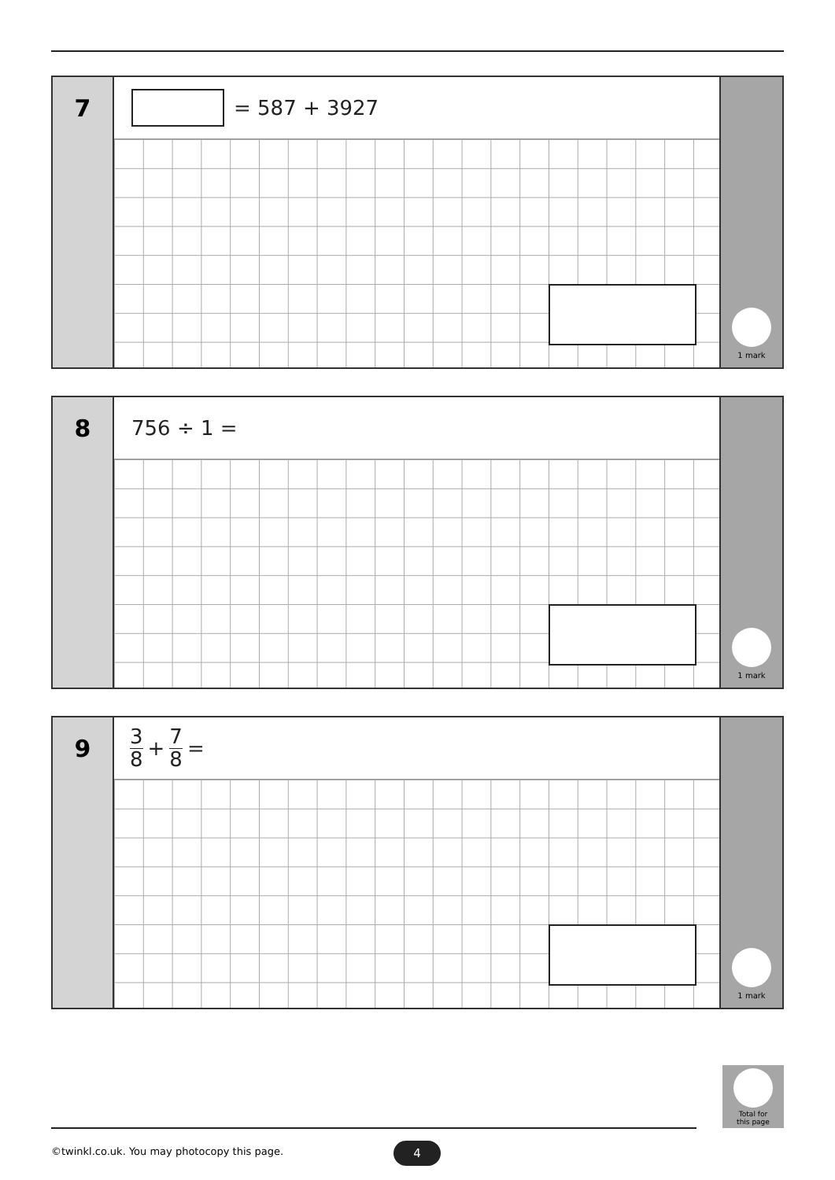7
= 587 + 3927
1 mark
8
756 ÷ 1 =
1 mark
9
3 8 + 7 8 =
1 mark
Total for
this page
©twinkl.co.uk. You may photocopy this page.
4